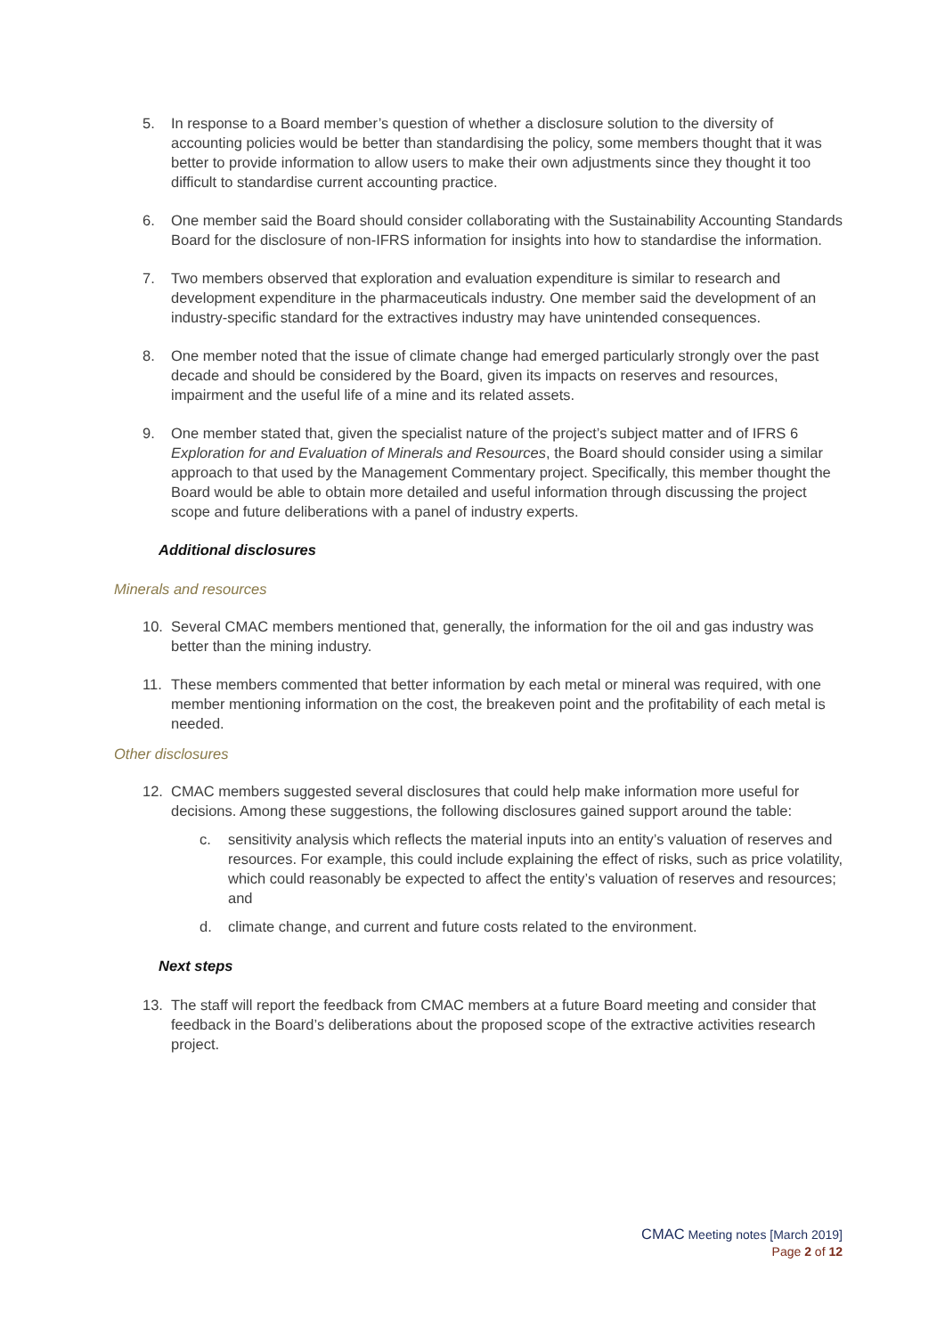5. In response to a Board member’s question of whether a disclosure solution to the diversity of accounting policies would be better than standardising the policy, some members thought that it was better to provide information to allow users to make their own adjustments since they thought it too difficult to standardise current accounting practice.
6. One member said the Board should consider collaborating with the Sustainability Accounting Standards Board for the disclosure of non-IFRS information for insights into how to standardise the information.
7. Two members observed that exploration and evaluation expenditure is similar to research and development expenditure in the pharmaceuticals industry. One member said the development of an industry-specific standard for the extractives industry may have unintended consequences.
8. One member noted that the issue of climate change had emerged particularly strongly over the past decade and should be considered by the Board, given its impacts on reserves and resources, impairment and the useful life of a mine and its related assets.
9. One member stated that, given the specialist nature of the project’s subject matter and of IFRS 6 Exploration for and Evaluation of Minerals and Resources, the Board should consider using a similar approach to that used by the Management Commentary project. Specifically, this member thought the Board would be able to obtain more detailed and useful information through discussing the project scope and future deliberations with a panel of industry experts.
Additional disclosures
Minerals and resources
10. Several CMAC members mentioned that, generally, the information for the oil and gas industry was better than the mining industry.
11. These members commented that better information by each metal or mineral was required, with one member mentioning information on the cost, the breakeven point and the profitability of each metal is needed.
Other disclosures
12. CMAC members suggested several disclosures that could help make information more useful for decisions. Among these suggestions, the following disclosures gained support around the table:
c. sensitivity analysis which reflects the material inputs into an entity’s valuation of reserves and resources. For example, this could include explaining the effect of risks, such as price volatility, which could reasonably be expected to affect the entity’s valuation of reserves and resources; and
d. climate change, and current and future costs related to the environment.
Next steps
13. The staff will report the feedback from CMAC members at a future Board meeting and consider that feedback in the Board’s deliberations about the proposed scope of the extractive activities research project.
CMAC Meeting notes [March 2019]
Page 2 of 12